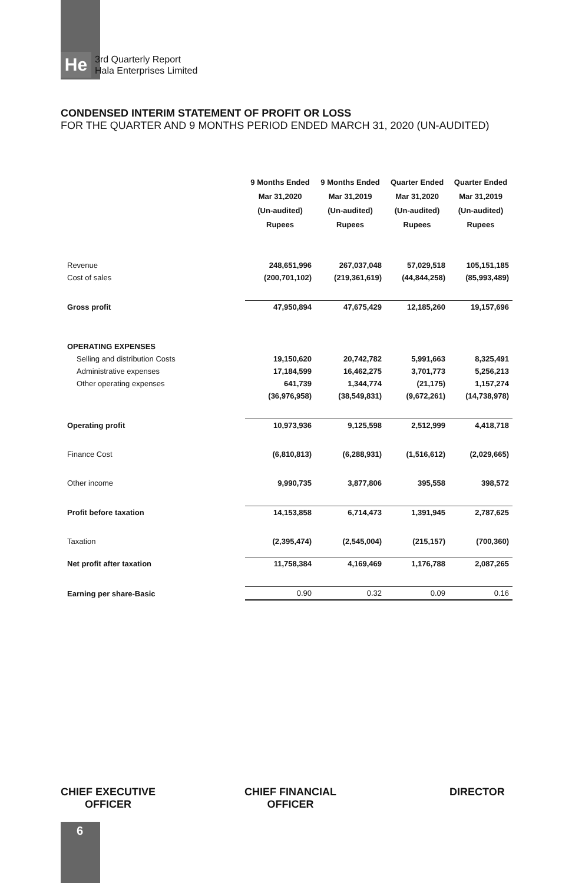He
3rd Quarterly Report
Hala Enterprises Limited
CONDENSED INTERIM STATEMENT OF PROFIT OR LOSS
FOR THE QUARTER AND 9 MONTHS PERIOD ENDED MARCH 31, 2020 (UN-AUDITED)
| | 9 Months Ended Mar 31,2020 (Un-audited) Rupees | 9 Months Ended Mar 31,2019 (Un-audited) Rupees | Quarter Ended Mar 31,2020 (Un-audited) Rupees | Quarter Ended Mar 31,2019 (Un-audited) Rupees |
| --- | --- | --- | --- | --- |
| Revenue | 248,651,996 | 267,037,048 | 57,029,518 | 105,151,185 |
| Cost of sales | (200,701,102) | (219,361,619) | (44,844,258) | (85,993,489) |
| Gross profit | 47,950,894 | 47,675,429 | 12,185,260 | 19,157,696 |
| OPERATING EXPENSES | | | | |
| Selling and distribution Costs | 19,150,620 | 20,742,782 | 5,991,663 | 8,325,491 |
| Administrative expenses | 17,184,599 | 16,462,275 | 3,701,773 | 5,256,213 |
| Other operating expenses | 641,739 | 1,344,774 | (21,175) | 1,157,274 |
| | (36,976,958) | (38,549,831) | (9,672,261) | (14,738,978) |
| Operating profit | 10,973,936 | 9,125,598 | 2,512,999 | 4,418,718 |
| Finance Cost | (6,810,813) | (6,288,931) | (1,516,612) | (2,029,665) |
| Other income | 9,990,735 | 3,877,806 | 395,558 | 398,572 |
| Profit before taxation | 14,153,858 | 6,714,473 | 1,391,945 | 2,787,625 |
| Taxation | (2,395,474) | (2,545,004) | (215,157) | (700,360) |
| Net profit after taxation | 11,758,384 | 4,169,469 | 1,176,788 | 2,087,265 |
| Earning per share-Basic | 0.90 | 0.32 | 0.09 | 0.16 |
CHIEF EXECUTIVE
OFFICER
CHIEF FINANCIAL
OFFICER
DIRECTOR
6